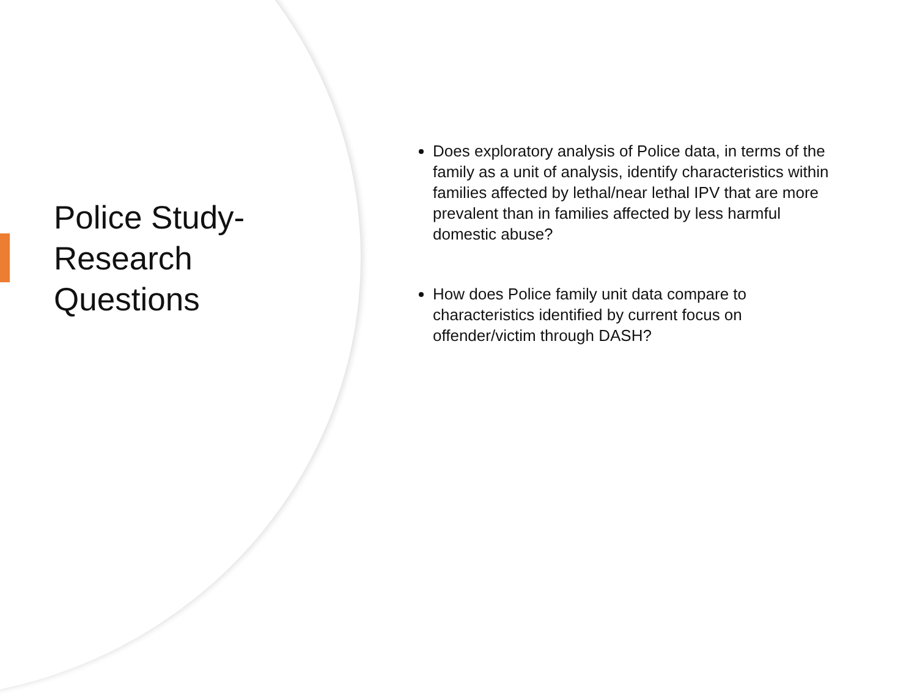Police Study-
Research
Questions
Does exploratory analysis of Police data, in terms of the family as a unit of analysis, identify characteristics within families affected by lethal/near lethal IPV that are more prevalent than in families affected by less harmful domestic abuse?
How does Police family unit data compare to characteristics identified by current focus on offender/victim through DASH?